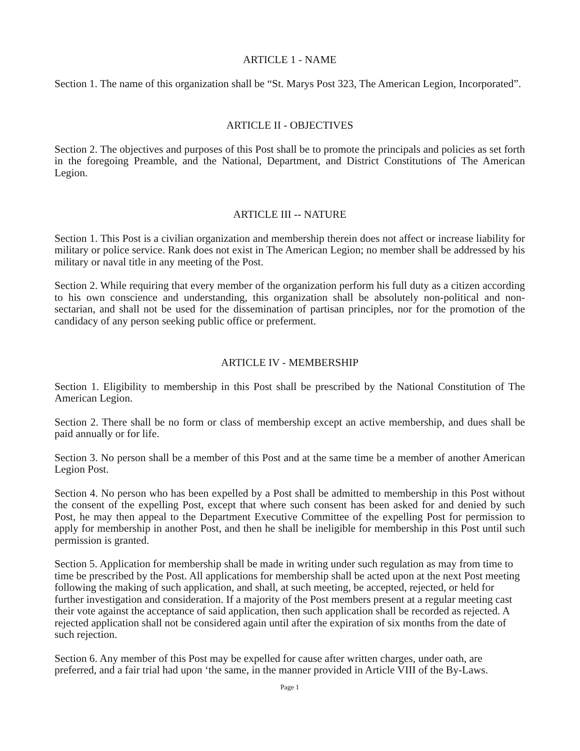ARTICLE 1 - NAME
Section 1. The name of this organization shall be “St. Marys Post 323, The American Legion, Incorporated”.
ARTICLE II - OBJECTIVES
Section 2. The objectives and purposes of this Post shall be to promote the principals and policies as set forth in the foregoing Preamble, and the National, Department, and District Constitutions of The American Legion.
ARTICLE III -- NATURE
Section 1. This Post is a civilian organization and membership therein does not affect or increase liability for military or police service. Rank does not exist in The American Legion; no member shall be addressed by his military or naval title in any meeting of the Post.
Section 2. While requiring that every member of the organization perform his full duty as a citizen according to his own conscience and understanding, this organization shall be absolutely non-political and non-sectarian, and shall not be used for the dissemination of partisan principles, nor for the promotion of the candidacy of any person seeking public office or preferment.
ARTICLE IV - MEMBERSHIP
Section 1. Eligibility to membership in this Post shall be prescribed by the National Constitution of The American Legion.
Section 2. There shall be no form or class of membership except an active membership, and dues shall be paid annually or for life.
Section 3. No person shall be a member of this Post and at the same time be a member of another American Legion Post.
Section 4. No person who has been expelled by a Post shall be admitted to membership in this Post without the consent of the expelling Post, except that where such consent has been asked for and denied by such Post, he may then appeal to the Department Executive Committee of the expelling Post for permission to apply for membership in another Post, and then he shall be ineligible for membership in this Post until such permission is granted.
Section 5. Application for membership shall be made in writing under such regulation as may from time to time be prescribed by the Post. All applications for membership shall be acted upon at the next Post meeting following the making of such application, and shall, at such meeting, be accepted, rejected, or held for further investigation and consideration. If a majority of the Post members present at a regular meeting cast their vote against the acceptance of said application, then such application shall be recorded as rejected. A rejected application shall not be considered again until after the expiration of six months from the date of such rejection.
Section 6. Any member of this Post may be expelled for cause after written charges, under oath, are preferred, and a fair trial had upon ‘the same, in the manner provided in Article VIII of the By-Laws.
Page 1